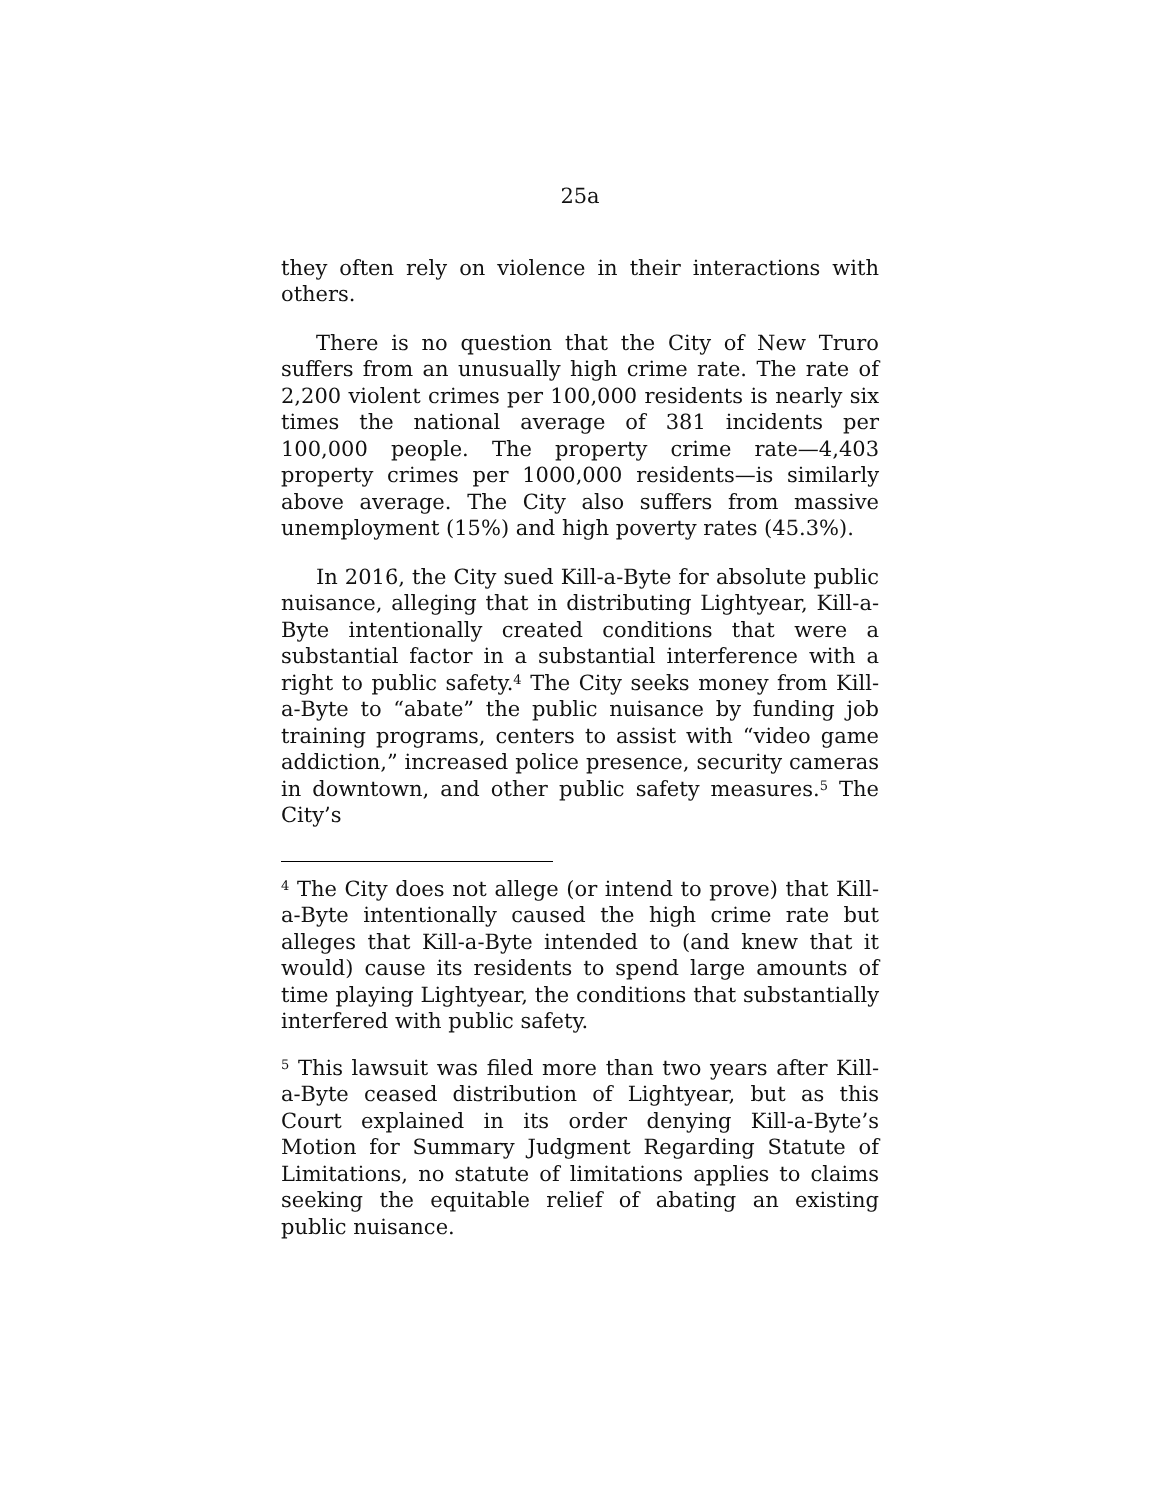25a
they often rely on violence in their interactions with others.
There is no question that the City of New Truro suffers from an unusually high crime rate. The rate of 2,200 violent crimes per 100,000 residents is nearly six times the national average of 381 incidents per 100,000 people. The property crime rate—4,403 property crimes per 1000,000 residents—is similarly above average. The City also suffers from massive unemployment (15%) and high poverty rates (45.3%).
In 2016, the City sued Kill-a-Byte for absolute public nuisance, alleging that in distributing Lightyear, Kill-a-Byte intentionally created conditions that were a substantial factor in a substantial interference with a right to public safety.<sup>4</sup> The City seeks money from Kill-a-Byte to “abate” the public nuisance by funding job training programs, centers to assist with “video game addiction,” increased police presence, security cameras in downtown, and other public safety measures.<sup>5</sup> The City’s
<sup>4</sup> The City does not allege (or intend to prove) that Kill-a-Byte intentionally caused the high crime rate but alleges that Kill-a-Byte intended to (and knew that it would) cause its residents to spend large amounts of time playing Lightyear, the conditions that substantially interfered with public safety.
<sup>5</sup> This lawsuit was filed more than two years after Kill-a-Byte ceased distribution of Lightyear, but as this Court explained in its order denying Kill-a-Byte’s Motion for Summary Judgment Regarding Statute of Limitations, no statute of limitations applies to claims seeking the equitable relief of abating an existing public nuisance.